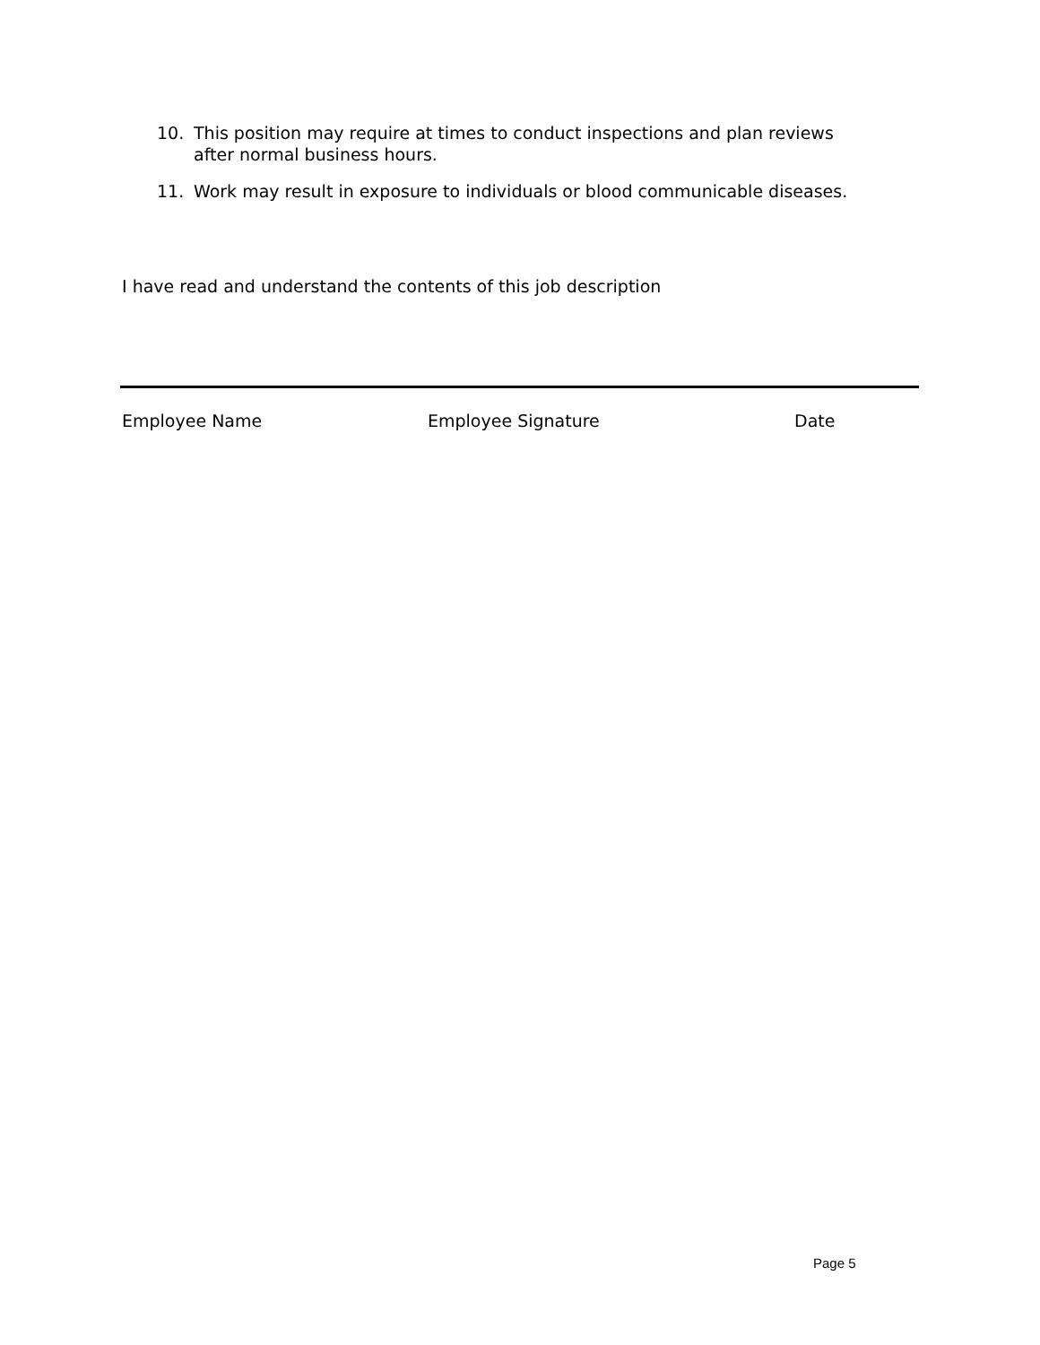10. This position may require at times to conduct inspections and plan reviews after normal business hours.
11. Work may result in exposure to individuals or blood communicable diseases.
I have read and understand the contents of this job description
Employee Name Employee Signature Date
Page 5